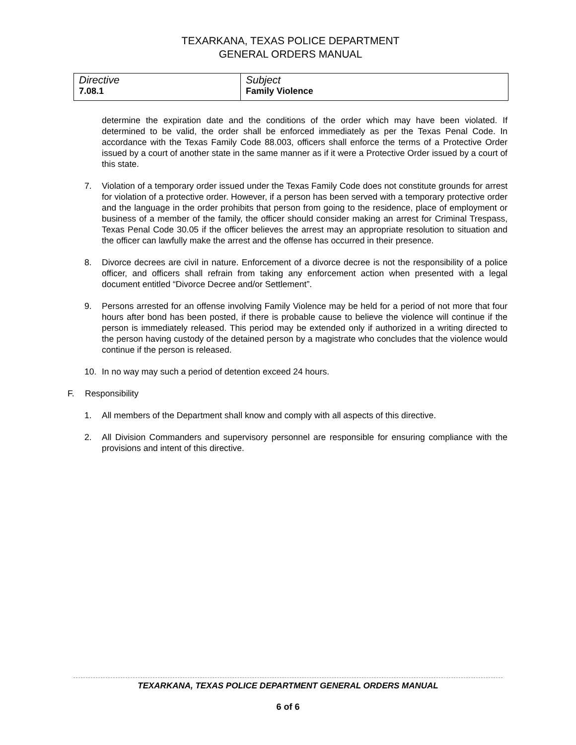TEXARKANA, TEXAS POLICE DEPARTMENT
GENERAL ORDERS MANUAL
| Directive 7.08.1 | Subject Family Violence |
determine the expiration date and the conditions of the order which may have been violated. If determined to be valid, the order shall be enforced immediately as per the Texas Penal Code. In accordance with the Texas Family Code 88.003, officers shall enforce the terms of a Protective Order issued by a court of another state in the same manner as if it were a Protective Order issued by a court of this state.
7. Violation of a temporary order issued under the Texas Family Code does not constitute grounds for arrest for violation of a protective order. However, if a person has been served with a temporary protective order and the language in the order prohibits that person from going to the residence, place of employment or business of a member of the family, the officer should consider making an arrest for Criminal Trespass, Texas Penal Code 30.05 if the officer believes the arrest may an appropriate resolution to situation and the officer can lawfully make the arrest and the offense has occurred in their presence.
8. Divorce decrees are civil in nature. Enforcement of a divorce decree is not the responsibility of a police officer, and officers shall refrain from taking any enforcement action when presented with a legal document entitled “Divorce Decree and/or Settlement”.
9. Persons arrested for an offense involving Family Violence may be held for a period of not more that four hours after bond has been posted, if there is probable cause to believe the violence will continue if the person is immediately released. This period may be extended only if authorized in a writing directed to the person having custody of the detained person by a magistrate who concludes that the violence would continue if the person is released.
10. In no way may such a period of detention exceed 24 hours.
F. Responsibility
1. All members of the Department shall know and comply with all aspects of this directive.
2. All Division Commanders and supervisory personnel are responsible for ensuring compliance with the provisions and intent of this directive.
TEXARKANA, TEXAS POLICE DEPARTMENT GENERAL ORDERS MANUAL
6 of 6